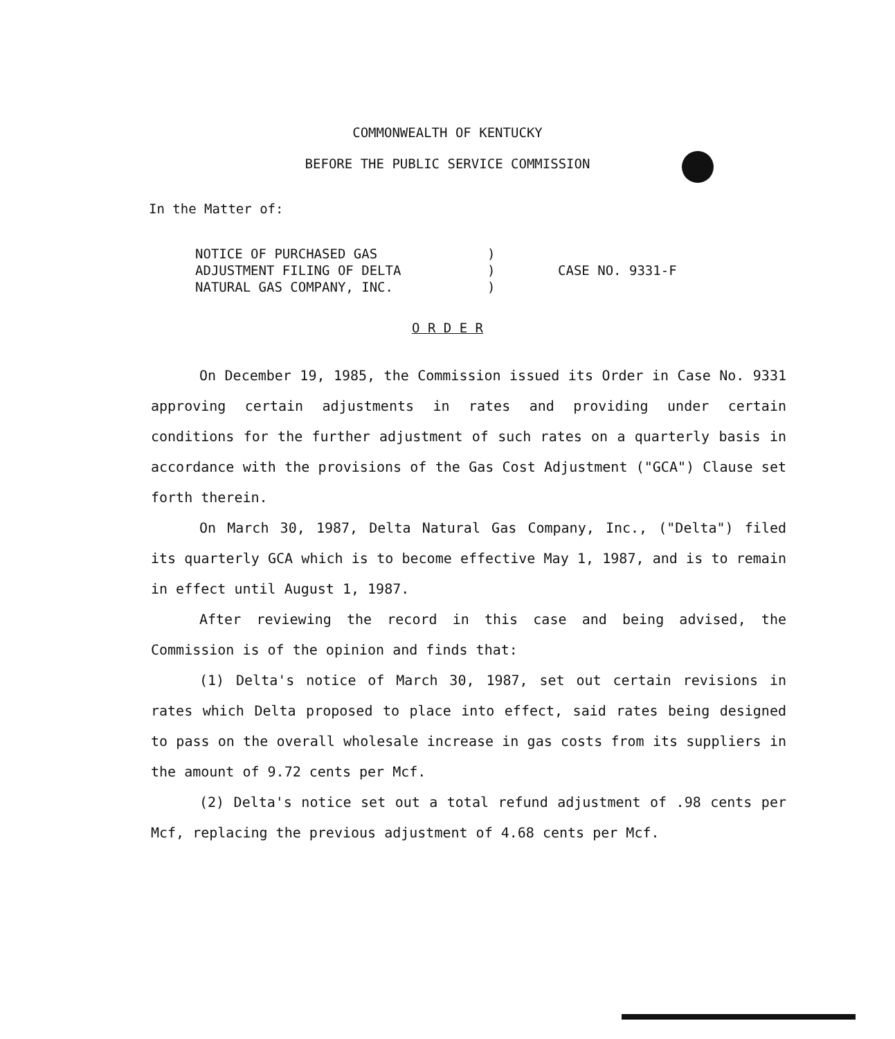COMMONWEALTH OF KENTUCKY
BEFORE THE PUBLIC SERVICE COMMISSION
In the Matter of:
| NOTICE OF PURCHASED GAS ADJUSTMENT FILING OF DELTA NATURAL GAS COMPANY, INC. | ) ) ) | CASE NO. 9331-F |
O R D E R
On December 19, 1985, the Commission issued its Order in Case No. 9331 approving certain adjustments in rates and providing under certain conditions for the further adjustment of such rates on a quarterly basis in accordance with the provisions of the Gas Cost Adjustment ("GCA") Clause set forth therein.
On March 30, 1987, Delta Natural Gas Company, Inc., ("Delta") filed its quarterly GCA which is to become effective May 1, 1987, and is to remain in effect until August 1, 1987.
After reviewing the record in this case and being advised, the Commission is of the opinion and finds that:
(1) Delta's notice of March 30, 1987, set out certain revisions in rates which Delta proposed to place into effect, said rates being designed to pass on the overall wholesale increase in gas costs from its suppliers in the amount of 9.72 cents per Mcf.
(2) Delta's notice set out a total refund adjustment of .98 cents per Mcf, replacing the previous adjustment of 4.68 cents per Mcf.